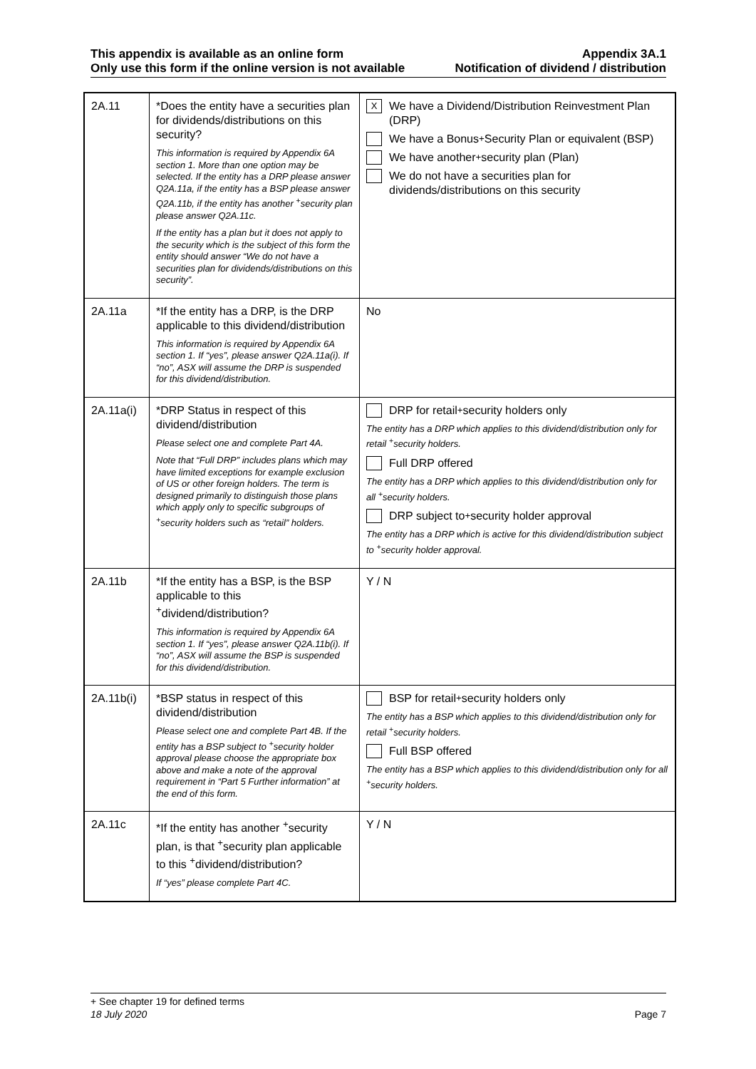This appendix is available as an online form Appendix 3A.1
Only use this form if the online version is not available Notification of dividend / distribution
| 2A.11 | *Does the entity have a securities plan for dividends/distributions on this security? This information is required by Appendix 6A section 1. More than one option may be selected. If the entity has a DRP please answer Q2A.11a, if the entity has a BSP please answer Q2A.11b, if the entity has another <sup>+</sup>security plan please answer Q2A.11c. If the entity has a plan but it does not apply to the security which is the subject of this form the entity should answer “We do not have a securities plan for dividends/distributions on this security”. | X We have a Dividend/Distribution Reinvestment Plan (DRP) We have a Bonus <sup>+</sup>Security Plan or equivalent (BSP) We have another <sup>+</sup>security plan (Plan) We do not have a securities plan for dividends/distributions on this security |
| 2A.11a | *If the entity has a DRP, is the DRP applicable to this dividend/distribution This information is required by Appendix 6A section 1. If “yes”, please answer Q2A.11a(i). If “no”, ASX will assume the DRP is suspended for this dividend/distribution. | No |
| 2A.11a(i) | *DRP Status in respect of this dividend/distribution Please select one and complete Part 4A. Note that “Full DRP” includes plans which may have limited exceptions for example exclusion of US or other foreign holders. The term is designed primarily to distinguish those plans which apply only to specific subgroups of <sup>+</sup>security holders such as “retail” holders. | DRP for retail <sup>+</sup>security holders only The entity has a DRP which applies to this dividend/distribution only for retail <sup>+</sup>security holders. Full DRP offered The entity has a DRP which applies to this dividend/distribution only for all <sup>+</sup>security holders. DRP subject to <sup>+</sup>security holder approval The entity has a DRP which is active for this dividend/distribution subject to <sup>+</sup>security holder approval. |
| 2A.11b | *If the entity has a BSP, is the BSP applicable to this <sup>+</sup>dividend/distribution? This information is required by Appendix 6A section 1. If “yes”, please answer Q2A.11b(i). If “no”, ASX will assume the BSP is suspended for this dividend/distribution. | Y / N |
| 2A.11b(i) | *BSP status in respect of this dividend/distribution Please select one and complete Part 4B. If the entity has a BSP subject to <sup>+</sup>security holder approval please choose the appropriate box above and make a note of the approval requirement in “Part 5 Further information” at the end of this form. | BSP for retail <sup>+</sup>security holders only The entity has a BSP which applies to this dividend/distribution only for retail <sup>+</sup>security holders. Full BSP offered The entity has a BSP which applies to this dividend/distribution only for all <sup>+</sup>security holders. |
| 2A.11c | *If the entity has another <sup>+</sup>security plan, is that <sup>+</sup>security plan applicable to this <sup>+</sup>dividend/distribution? If “yes” please complete Part 4C. | Y / N |
+ See chapter 19 for defined terms
18 July 2020 Page 7